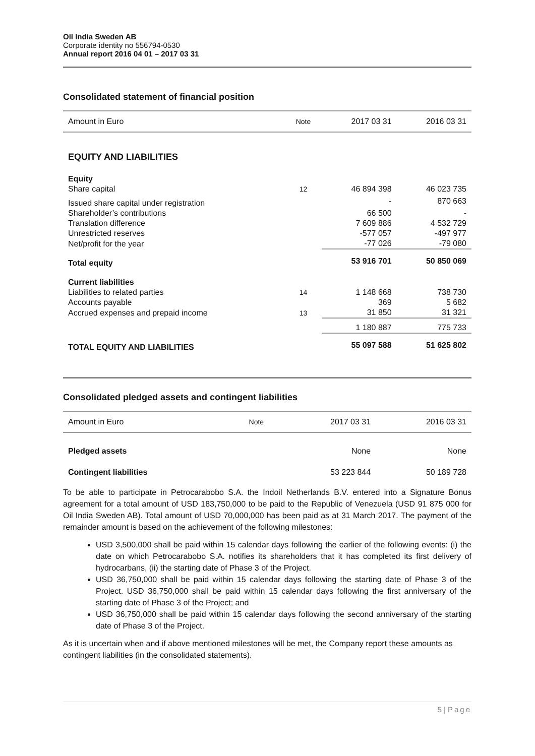Oil India Sweden AB
Corporate identity no 556794-0530
Annual report 2016 04 01 – 2017 03 31
Consolidated statement of financial position
| Amount in Euro | Note | 2017 03 31 | 2016 03 31 |
| --- | --- | --- | --- |
| EQUITY AND LIABILITIES | | | |
| Equity | | | |
| Share capital | 12 | 46 894 398 | 46 023 735 |
| Issued share capital under registration | | - | 870 663 |
| Shareholder’s contributions | | 66 500 | - |
| Translation difference | | 7 609 886 | 4 532 729 |
| Unrestricted reserves | | -577 057 | -497 977 |
| Net/profit for the year | | -77 026 | -79 080 |
| Total equity | | 53 916 701 | 50 850 069 |
| Current liabilities | | | |
| Liabilities to related parties | 14 | 1 148 668 | 738 730 |
| Accounts payable | | 369 | 5 682 |
| Accrued expenses and prepaid income | 13 | 31 850 | 31 321 |
| | | 1 180 887 | 775 733 |
| TOTAL EQUITY AND LIABILITIES | | 55 097 588 | 51 625 802 |
Consolidated pledged assets and contingent liabilities
| Amount in Euro | Note | 2017 03 31 | 2016 03 31 |
| --- | --- | --- | --- |
| Pledged assets | | None | None |
| Contingent liabilities | | 53 223 844 | 50 189 728 |
To be able to participate in Petrocarabobo S.A. the Indoil Netherlands B.V. entered into a Signature Bonus agreement for a total amount of USD 183,750,000 to be paid to the Republic of Venezuela (USD 91 875 000 for Oil India Sweden AB). Total amount of USD 70,000,000 has been paid as at 31 March 2017. The payment of the remainder amount is based on the achievement of the following milestones:
USD 3,500,000 shall be paid within 15 calendar days following the earlier of the following events: (i) the date on which Petrocarabobo S.A. notifies its shareholders that it has completed its first delivery of hydrocarbans, (ii) the starting date of Phase 3 of the Project.
USD 36,750,000 shall be paid within 15 calendar days following the starting date of Phase 3 of the Project. USD 36,750,000 shall be paid within 15 calendar days following the first anniversary of the starting date of Phase 3 of the Project; and
USD 36,750,000 shall be paid within 15 calendar days following the second anniversary of the starting date of Phase 3 of the Project.
As it is uncertain when and if above mentioned milestones will be met, the Company report these amounts as contingent liabilities (in the consolidated statements).
5 | Page